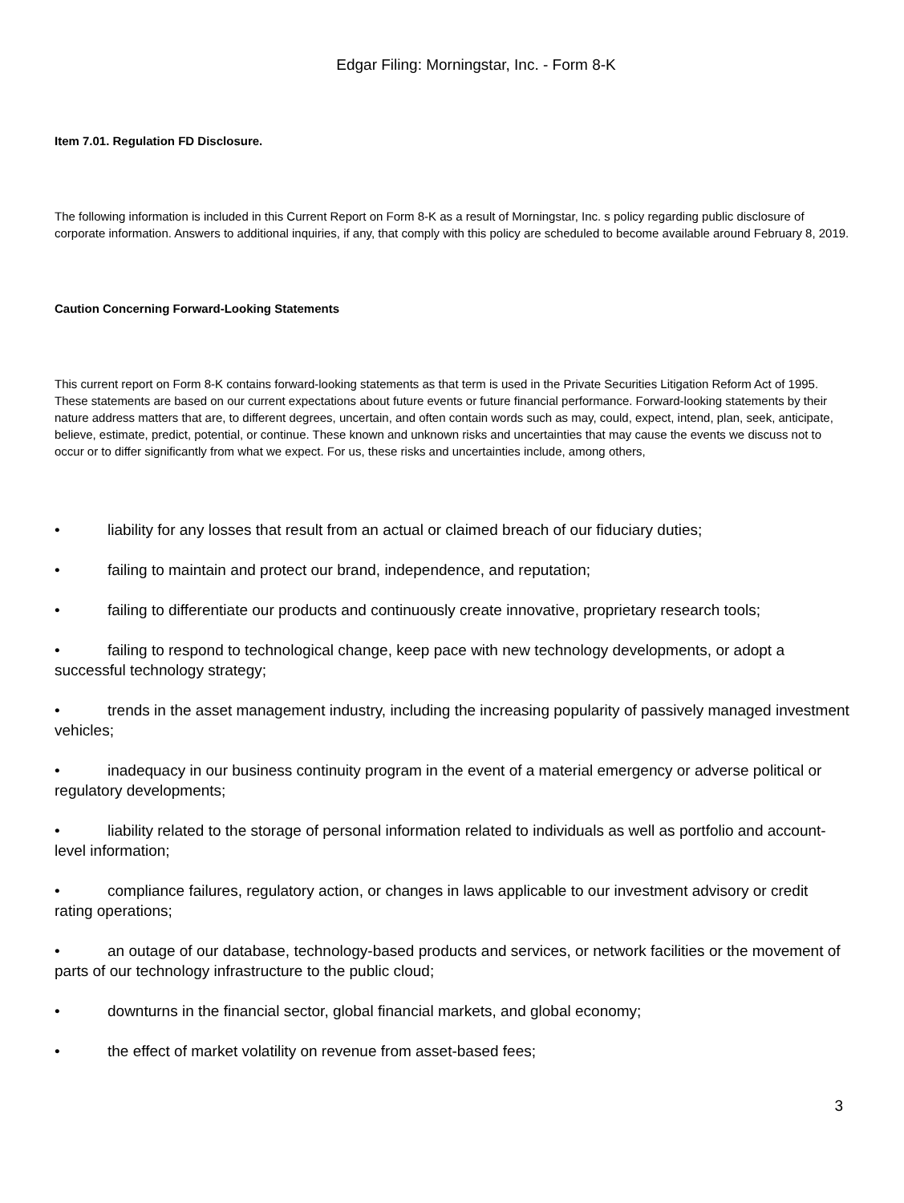Edgar Filing: Morningstar, Inc. - Form 8-K
Item 7.01. Regulation FD Disclosure.
The following information is included in this Current Report on Form 8-K as a result of Morningstar, Inc. s policy regarding public disclosure of corporate information. Answers to additional inquiries, if any, that comply with this policy are scheduled to become available around February 8, 2019.
Caution Concerning Forward-Looking Statements
This current report on Form 8-K contains forward-looking statements as that term is used in the Private Securities Litigation Reform Act of 1995. These statements are based on our current expectations about future events or future financial performance. Forward-looking statements by their nature address matters that are, to different degrees, uncertain, and often contain words such as may, could, expect, intend, plan, seek, anticipate, believe, estimate, predict, potential, or continue. These known and unknown risks and uncertainties that may cause the events we discuss not to occur or to differ significantly from what we expect. For us, these risks and uncertainties include, among others,
• liability for any losses that result from an actual or claimed breach of our fiduciary duties;
• failing to maintain and protect our brand, independence, and reputation;
• failing to differentiate our products and continuously create innovative, proprietary research tools;
• failing to respond to technological change, keep pace with new technology developments, or adopt a successful technology strategy;
• trends in the asset management industry, including the increasing popularity of passively managed investment vehicles;
• inadequacy in our business continuity program in the event of a material emergency or adverse political or regulatory developments;
• liability related to the storage of personal information related to individuals as well as portfolio and account-level information;
• compliance failures, regulatory action, or changes in laws applicable to our investment advisory or credit rating operations;
• an outage of our database, technology-based products and services, or network facilities or the movement of parts of our technology infrastructure to the public cloud;
• downturns in the financial sector, global financial markets, and global economy;
• the effect of market volatility on revenue from asset-based fees;
3